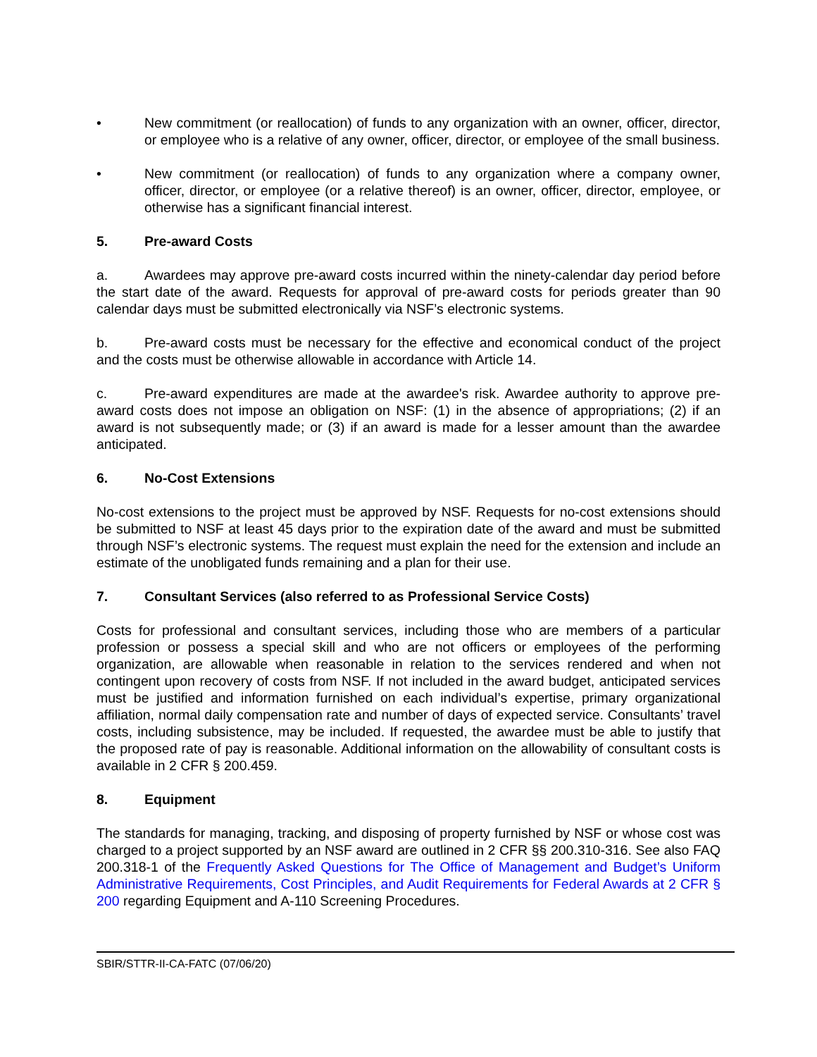• New commitment (or reallocation) of funds to any organization with an owner, officer, director, or employee who is a relative of any owner, officer, director, or employee of the small business.
• New commitment (or reallocation) of funds to any organization where a company owner, officer, director, or employee (or a relative thereof) is an owner, officer, director, employee, or otherwise has a significant financial interest.
5. Pre-award Costs
a. Awardees may approve pre-award costs incurred within the ninety-calendar day period before the start date of the award. Requests for approval of pre-award costs for periods greater than 90 calendar days must be submitted electronically via NSF’s electronic systems.
b. Pre-award costs must be necessary for the effective and economical conduct of the project and the costs must be otherwise allowable in accordance with Article 14.
c. Pre-award expenditures are made at the awardee's risk. Awardee authority to approve pre-award costs does not impose an obligation on NSF: (1) in the absence of appropriations; (2) if an award is not subsequently made; or (3) if an award is made for a lesser amount than the awardee anticipated.
6. No-Cost Extensions
No-cost extensions to the project must be approved by NSF. Requests for no-cost extensions should be submitted to NSF at least 45 days prior to the expiration date of the award and must be submitted through NSF’s electronic systems. The request must explain the need for the extension and include an estimate of the unobligated funds remaining and a plan for their use.
7. Consultant Services (also referred to as Professional Service Costs)
Costs for professional and consultant services, including those who are members of a particular profession or possess a special skill and who are not officers or employees of the performing organization, are allowable when reasonable in relation to the services rendered and when not contingent upon recovery of costs from NSF. If not included in the award budget, anticipated services must be justified and information furnished on each individual’s expertise, primary organizational affiliation, normal daily compensation rate and number of days of expected service. Consultants’ travel costs, including subsistence, may be included. If requested, the awardee must be able to justify that the proposed rate of pay is reasonable. Additional information on the allowability of consultant costs is available in 2 CFR § 200.459.
8. Equipment
The standards for managing, tracking, and disposing of property furnished by NSF or whose cost was charged to a project supported by an NSF award are outlined in 2 CFR §§ 200.310-316. See also FAQ 200.318-1 of the Frequently Asked Questions for The Office of Management and Budget’s Uniform Administrative Requirements, Cost Principles, and Audit Requirements for Federal Awards at 2 CFR § 200 regarding Equipment and A-110 Screening Procedures.
SBIR/STTR-II-CA-FATC (07/06/20)